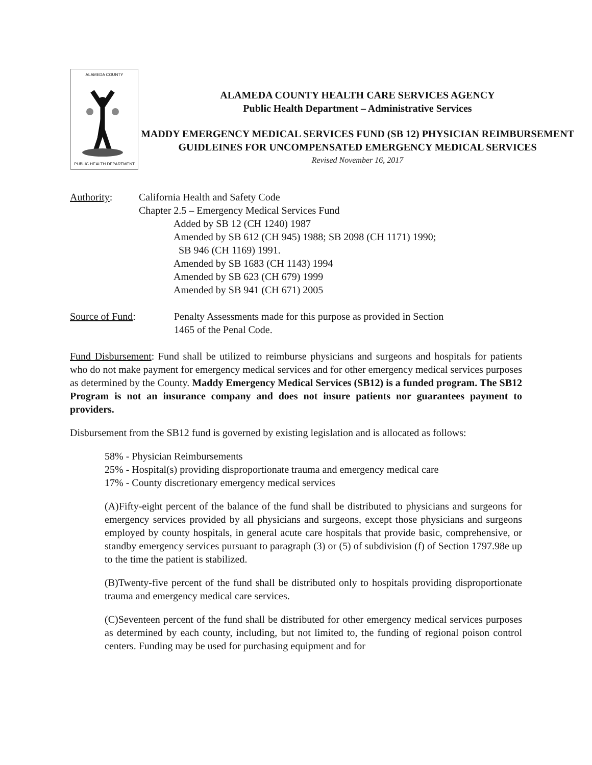ALAMEDA COUNTY
PUBLIC HEALTH DEPARTMENT
ALAMEDA COUNTY HEALTH CARE SERVICES AGENCY
Public Health Department – Administrative Services
MADDY EMERGENCY MEDICAL SERVICES FUND (SB 12) PHYSICIAN REIMBURSEMENT GUIDLEINES FOR UNCOMPENSATED EMERGENCY MEDICAL SERVICES
Revised November 16, 2017
Authority: California Health and Safety Code
Chapter 2.5 – Emergency Medical Services Fund
Added by SB 12 (CH 1240) 1987
Amended by SB 612 (CH 945) 1988; SB 2098 (CH 1171) 1990;
SB 946 (CH 1169) 1991.
Amended by SB 1683 (CH 1143) 1994
Amended by SB 623 (CH 679) 1999
Amended by SB 941 (CH 671) 2005
Source of Fund: Penalty Assessments made for this purpose as provided in Section
1465 of the Penal Code.
Fund Disbursement: Fund shall be utilized to reimburse physicians and surgeons and hospitals for patients who do not make payment for emergency medical services and for other emergency medical services purposes as determined by the County. Maddy Emergency Medical Services (SB12) is a funded program. The SB12 Program is not an insurance company and does not insure patients nor guarantees payment to providers.
Disbursement from the SB12 fund is governed by existing legislation and is allocated as follows:
58% - Physician Reimbursements
25% - Hospital(s) providing disproportionate trauma and emergency medical care
17% - County discretionary emergency medical services
(A)Fifty-eight percent of the balance of the fund shall be distributed to physicians and surgeons for emergency services provided by all physicians and surgeons, except those physicians and surgeons employed by county hospitals, in general acute care hospitals that provide basic, comprehensive, or standby emergency services pursuant to paragraph (3) or (5) of subdivision (f) of Section 1797.98e up to the time the patient is stabilized.
(B)Twenty-five percent of the fund shall be distributed only to hospitals providing disproportionate trauma and emergency medical care services.
(C)Seventeen percent of the fund shall be distributed for other emergency medical services purposes as determined by each county, including, but not limited to, the funding of regional poison control centers. Funding may be used for purchasing equipment and for